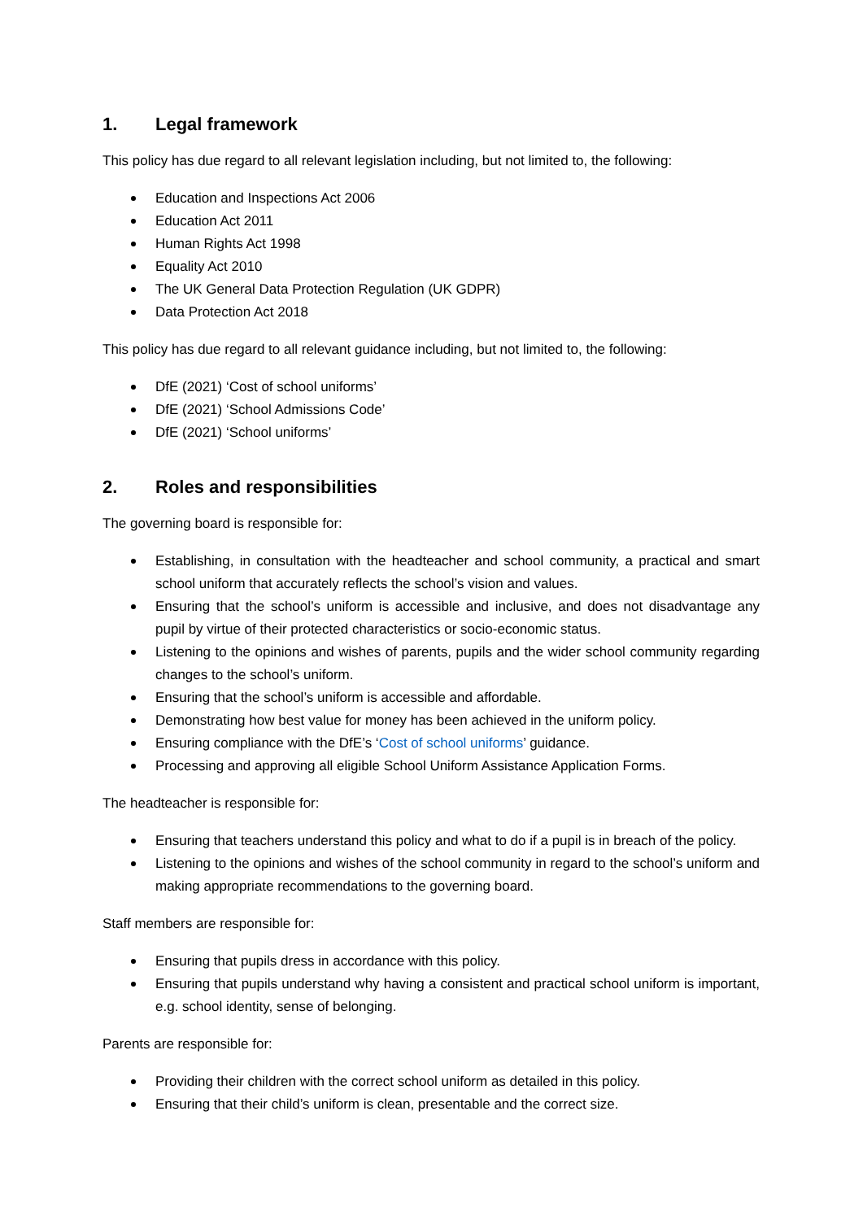1. Legal framework
This policy has due regard to all relevant legislation including, but not limited to, the following:
Education and Inspections Act 2006
Education Act 2011
Human Rights Act 1998
Equality Act 2010
The UK General Data Protection Regulation (UK GDPR)
Data Protection Act 2018
This policy has due regard to all relevant guidance including, but not limited to, the following:
DfE (2021) ‘Cost of school uniforms’
DfE (2021) ‘School Admissions Code’
DfE (2021) ‘School uniforms’
2. Roles and responsibilities
The governing board is responsible for:
Establishing, in consultation with the headteacher and school community, a practical and smart school uniform that accurately reflects the school’s vision and values.
Ensuring that the school’s uniform is accessible and inclusive, and does not disadvantage any pupil by virtue of their protected characteristics or socio-economic status.
Listening to the opinions and wishes of parents, pupils and the wider school community regarding changes to the school’s uniform.
Ensuring that the school’s uniform is accessible and affordable.
Demonstrating how best value for money has been achieved in the uniform policy.
Ensuring compliance with the DfE’s ‘Cost of school uniforms’ guidance.
Processing and approving all eligible School Uniform Assistance Application Forms.
The headteacher is responsible for:
Ensuring that teachers understand this policy and what to do if a pupil is in breach of the policy.
Listening to the opinions and wishes of the school community in regard to the school’s uniform and making appropriate recommendations to the governing board.
Staff members are responsible for:
Ensuring that pupils dress in accordance with this policy.
Ensuring that pupils understand why having a consistent and practical school uniform is important, e.g. school identity, sense of belonging.
Parents are responsible for:
Providing their children with the correct school uniform as detailed in this policy.
Ensuring that their child’s uniform is clean, presentable and the correct size.